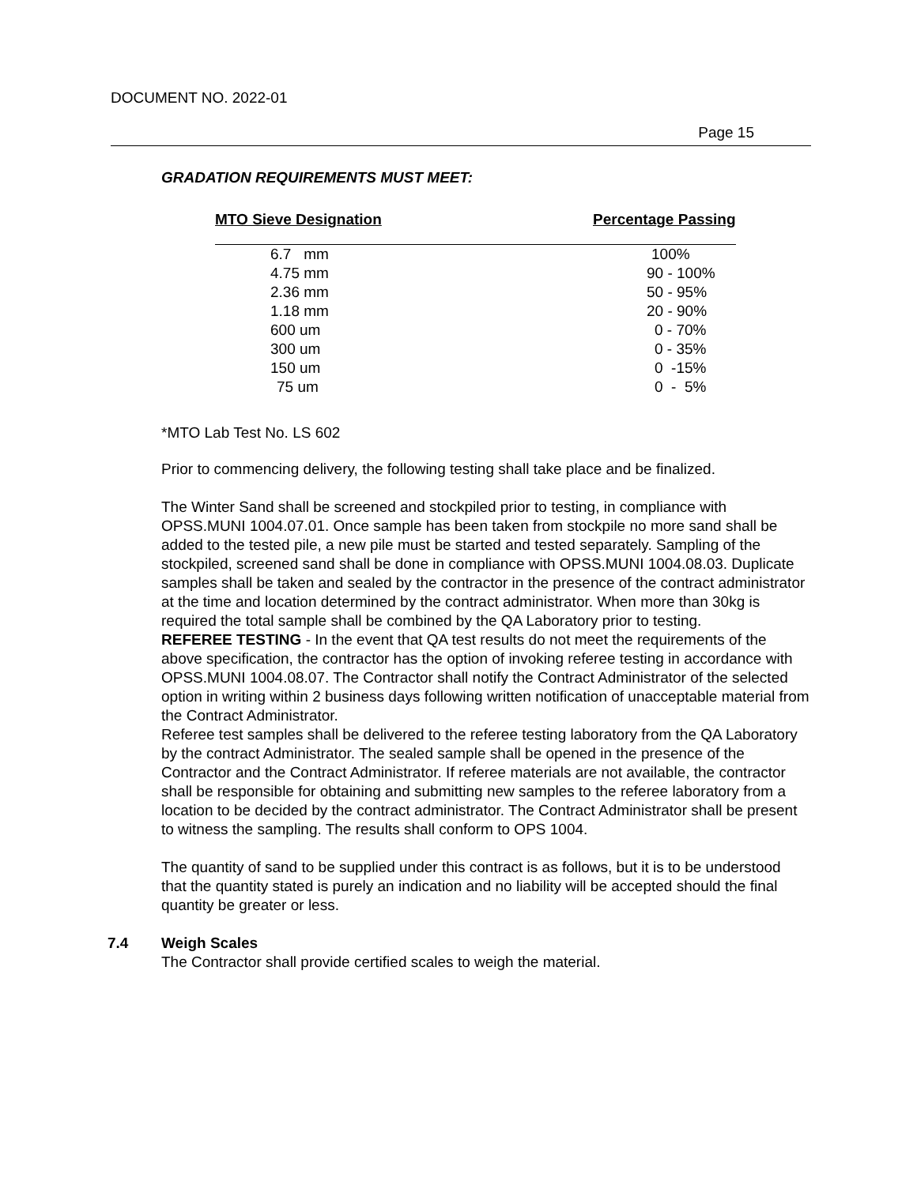DOCUMENT NO. 2022-01
Page 15
GRADATION REQUIREMENTS MUST MEET:
| MTO Sieve Designation | Percentage Passing |
| --- | --- |
| 6.7 mm | 100% |
| 4.75 mm | 90 - 100% |
| 2.36 mm | 50 - 95% |
| 1.18 mm | 20 - 90% |
| 600 um | 0 - 70% |
| 300 um | 0 - 35% |
| 150 um | 0 -15% |
| 75 um | 0 - 5% |
*MTO Lab Test No. LS 602
Prior to commencing delivery, the following testing shall take place and be finalized.
The Winter Sand shall be screened and stockpiled prior to testing, in compliance with OPSS.MUNI 1004.07.01. Once sample has been taken from stockpile no more sand shall be added to the tested pile, a new pile must be started and tested separately. Sampling of the stockpiled, screened sand shall be done in compliance with OPSS.MUNI 1004.08.03. Duplicate samples shall be taken and sealed by the contractor in the presence of the contract administrator at the time and location determined by the contract administrator. When more than 30kg is required the total sample shall be combined by the QA Laboratory prior to testing.
REFEREE TESTING - In the event that QA test results do not meet the requirements of the above specification, the contractor has the option of invoking referee testing in accordance with OPSS.MUNI 1004.08.07. The Contractor shall notify the Contract Administrator of the selected option in writing within 2 business days following written notification of unacceptable material from the Contract Administrator.
Referee test samples shall be delivered to the referee testing laboratory from the QA Laboratory by the contract Administrator. The sealed sample shall be opened in the presence of the Contractor and the Contract Administrator. If referee materials are not available, the contractor shall be responsible for obtaining and submitting new samples to the referee laboratory from a location to be decided by the contract administrator. The Contract Administrator shall be present to witness the sampling. The results shall conform to OPS 1004.
The quantity of sand to be supplied under this contract is as follows, but it is to be understood that the quantity stated is purely an indication and no liability will be accepted should the final quantity be greater or less.
7.4 Weigh Scales
The Contractor shall provide certified scales to weigh the material.